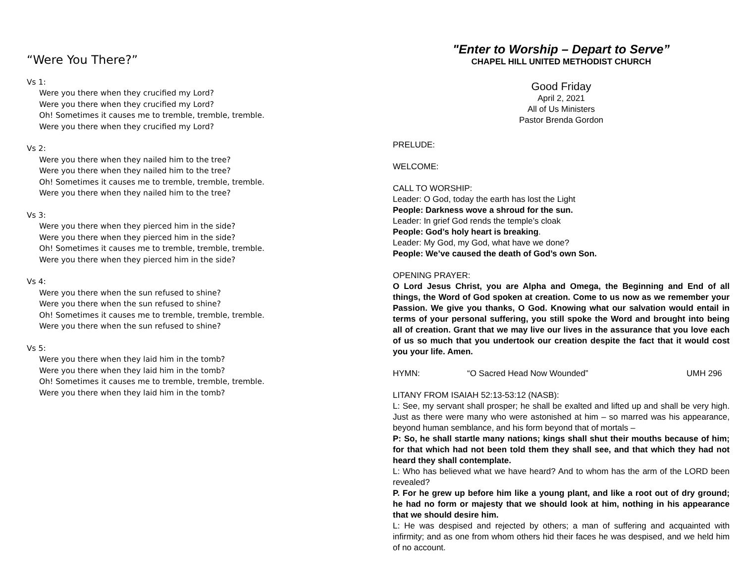“Were You There?”
Vs 1:
Were you there when they crucified my Lord?
Were you there when they crucified my Lord?
Oh! Sometimes it causes me to tremble, tremble, tremble.
Were you there when they crucified my Lord?
Vs 2:
Were you there when they nailed him to the tree?
Were you there when they nailed him to the tree?
Oh! Sometimes it causes me to tremble, tremble, tremble.
Were you there when they nailed him to the tree?
Vs 3:
Were you there when they pierced him in the side?
Were you there when they pierced him in the side?
Oh! Sometimes it causes me to tremble, tremble, tremble.
Were you there when they pierced him in the side?
Vs 4:
Were you there when the sun refused to shine?
Were you there when the sun refused to shine?
Oh! Sometimes it causes me to tremble, tremble, tremble.
Were you there when the sun refused to shine?
Vs 5:
Were you there when they laid him in the tomb?
Were you there when they laid him in the tomb?
Oh! Sometimes it causes me to tremble, tremble, tremble.
Were you there when they laid him in the tomb?
"Enter to Worship – Depart to Serve”
CHAPEL HILL UNITED METHODIST CHURCH
Good Friday
April 2, 2021
All of Us Ministers
Pastor Brenda Gordon
PRELUDE:
WELCOME:
CALL TO WORSHIP:
Leader: O God, today the earth has lost the Light
People: Darkness wove a shroud for the sun.
Leader: In grief God rends the temple’s cloak
People: God’s holy heart is breaking.
Leader: My God, my God, what have we done?
People: We’ve caused the death of God’s own Son.
OPENING PRAYER:
O Lord Jesus Christ, you are Alpha and Omega, the Beginning and End of all things, the Word of God spoken at creation. Come to us now as we remember your Passion. We give you thanks, O God. Knowing what our salvation would entail in terms of your personal suffering, you still spoke the Word and brought into being all of creation. Grant that we may live our lives in the assurance that you love each of us so much that you undertook our creation despite the fact that it would cost you your life. Amen.
HYMN: “O Sacred Head Now Wounded” UMH 296
LITANY FROM ISAIAH 52:13-53:12 (NASB):
L: See, my servant shall prosper; he shall be exalted and lifted up and shall be very high. Just as there were many who were astonished at him – so marred was his appearance, beyond human semblance, and his form beyond that of mortals –
P: So, he shall startle many nations; kings shall shut their mouths because of him; for that which had not been told them they shall see, and that which they had not heard they shall contemplate.
L: Who has believed what we have heard? And to whom has the arm of the LORD been revealed?
P. For he grew up before him like a young plant, and like a root out of dry ground; he had no form or majesty that we should look at him, nothing in his appearance that we should desire him.
L: He was despised and rejected by others; a man of suffering and acquainted with infirmity; and as one from whom others hid their faces he was despised, and we held him of no account.